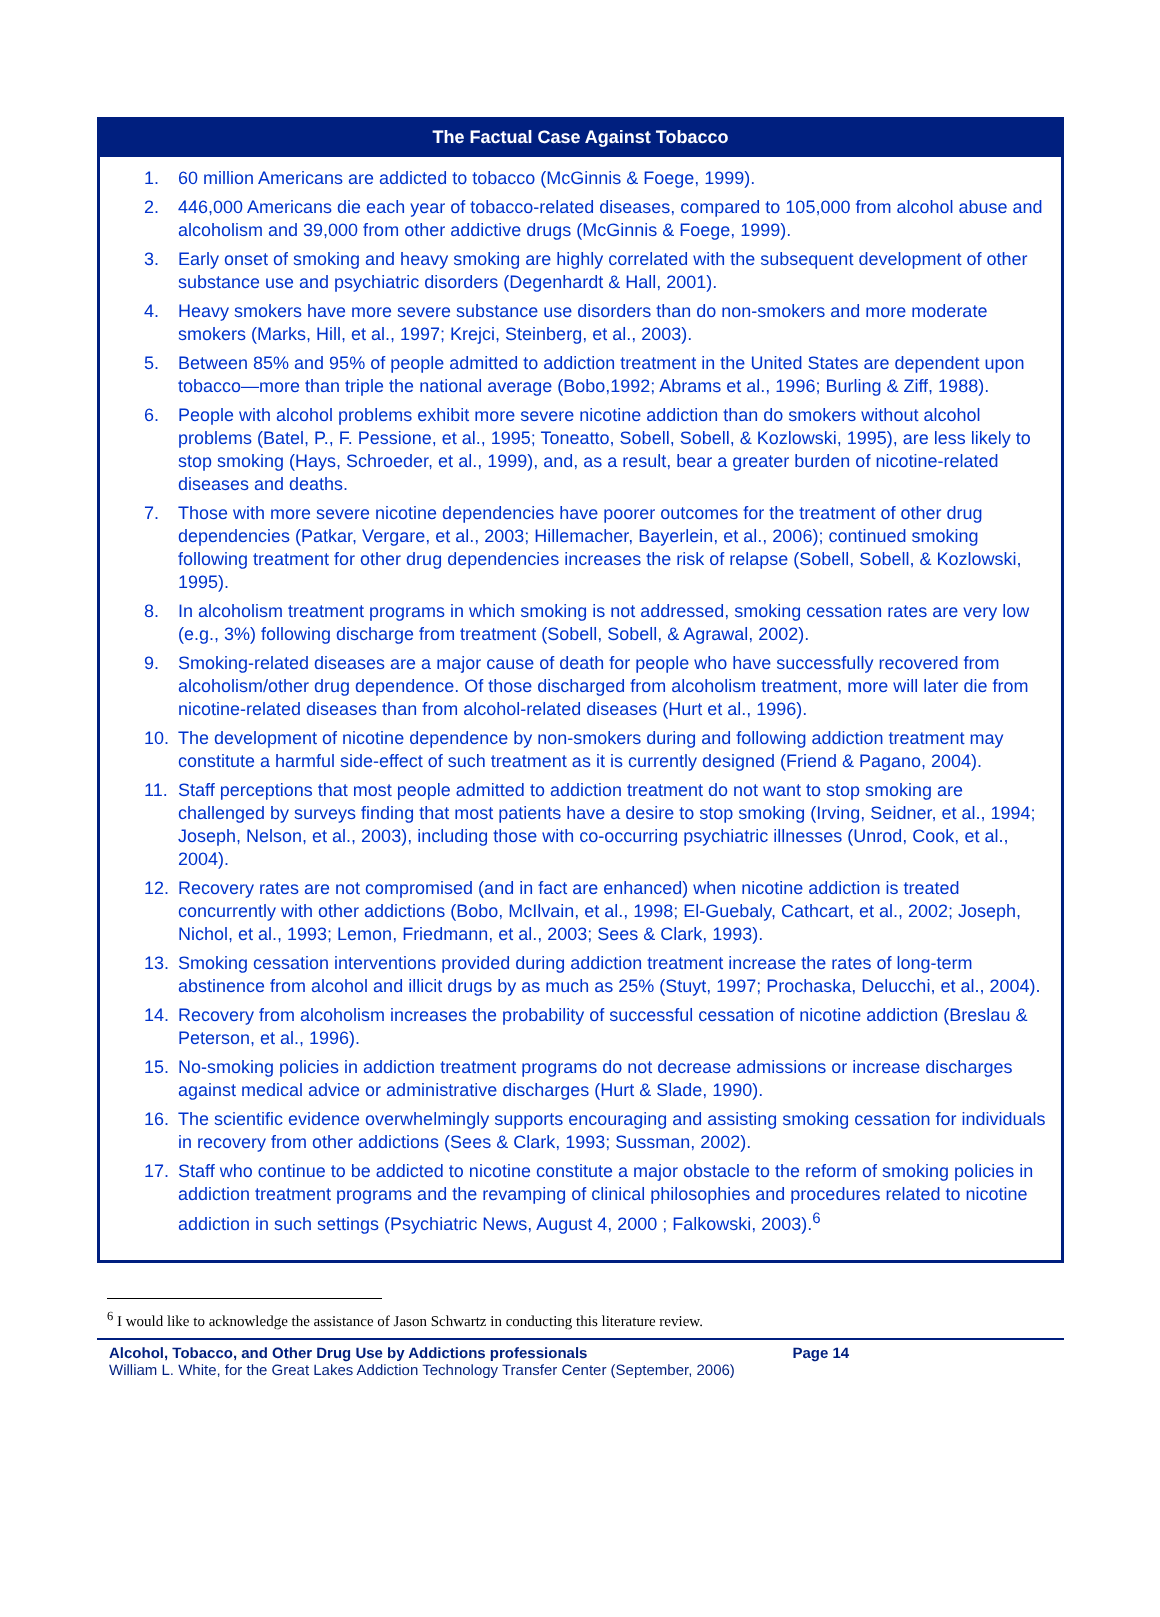The Factual Case Against Tobacco
1. 60 million Americans are addicted to tobacco (McGinnis & Foege, 1999).
2. 446,000 Americans die each year of tobacco-related diseases, compared to 105,000 from alcohol abuse and alcoholism and 39,000 from other addictive drugs (McGinnis & Foege, 1999).
3. Early onset of smoking and heavy smoking are highly correlated with the subsequent development of other substance use and psychiatric disorders (Degenhardt & Hall, 2001).
4. Heavy smokers have more severe substance use disorders than do non-smokers and more moderate smokers (Marks, Hill, et al., 1997; Krejci, Steinberg, et al., 2003).
5. Between 85% and 95% of people admitted to addiction treatment in the United States are dependent upon tobacco—more than triple the national average (Bobo,1992; Abrams et al., 1996; Burling & Ziff, 1988).
6. People with alcohol problems exhibit more severe nicotine addiction than do smokers without alcohol problems (Batel, P., F. Pessione, et al., 1995; Toneatto, Sobell, Sobell, & Kozlowski, 1995), are less likely to stop smoking (Hays, Schroeder, et al., 1999), and, as a result, bear a greater burden of nicotine-related diseases and deaths.
7. Those with more severe nicotine dependencies have poorer outcomes for the treatment of other drug dependencies (Patkar, Vergare, et al., 2003; Hillemacher, Bayerlein, et al., 2006); continued smoking following treatment for other drug dependencies increases the risk of relapse (Sobell, Sobell, & Kozlowski, 1995).
8. In alcoholism treatment programs in which smoking is not addressed, smoking cessation rates are very low (e.g., 3%) following discharge from treatment (Sobell, Sobell, & Agrawal, 2002).
9. Smoking-related diseases are a major cause of death for people who have successfully recovered from alcoholism/other drug dependence. Of those discharged from alcoholism treatment, more will later die from nicotine-related diseases than from alcohol-related diseases (Hurt et al., 1996).
10. The development of nicotine dependence by non-smokers during and following addiction treatment may constitute a harmful side-effect of such treatment as it is currently designed (Friend & Pagano, 2004).
11. Staff perceptions that most people admitted to addiction treatment do not want to stop smoking are challenged by surveys finding that most patients have a desire to stop smoking (Irving, Seidner, et al., 1994; Joseph, Nelson, et al., 2003), including those with co-occurring psychiatric illnesses (Unrod, Cook, et al., 2004).
12. Recovery rates are not compromised (and in fact are enhanced) when nicotine addiction is treated concurrently with other addictions (Bobo, McIlvain, et al., 1998; El-Guebaly, Cathcart, et al., 2002; Joseph, Nichol, et al., 1993; Lemon, Friedmann, et al., 2003; Sees & Clark, 1993).
13. Smoking cessation interventions provided during addiction treatment increase the rates of long-term abstinence from alcohol and illicit drugs by as much as 25% (Stuyt, 1997; Prochaska, Delucchi, et al., 2004).
14. Recovery from alcoholism increases the probability of successful cessation of nicotine addiction (Breslau & Peterson, et al., 1996).
15. No-smoking policies in addiction treatment programs do not decrease admissions or increase discharges against medical advice or administrative discharges (Hurt & Slade, 1990).
16. The scientific evidence overwhelmingly supports encouraging and assisting smoking cessation for individuals in recovery from other addictions (Sees & Clark, 1993; Sussman, 2002).
17. Staff who continue to be addicted to nicotine constitute a major obstacle to the reform of smoking policies in addiction treatment programs and the revamping of clinical philosophies and procedures related to nicotine addiction in such settings (Psychiatric News, August 4, 2000 ; Falkowski, 2003).<sup>6</sup>
<sup>6</sup> I would like to acknowledge the assistance of Jason Schwartz in conducting this literature review.
Alcohol, Tobacco, and Other Drug Use by Addictions professionals Page 14
William L. White, for the Great Lakes Addiction Technology Transfer Center (September, 2006)